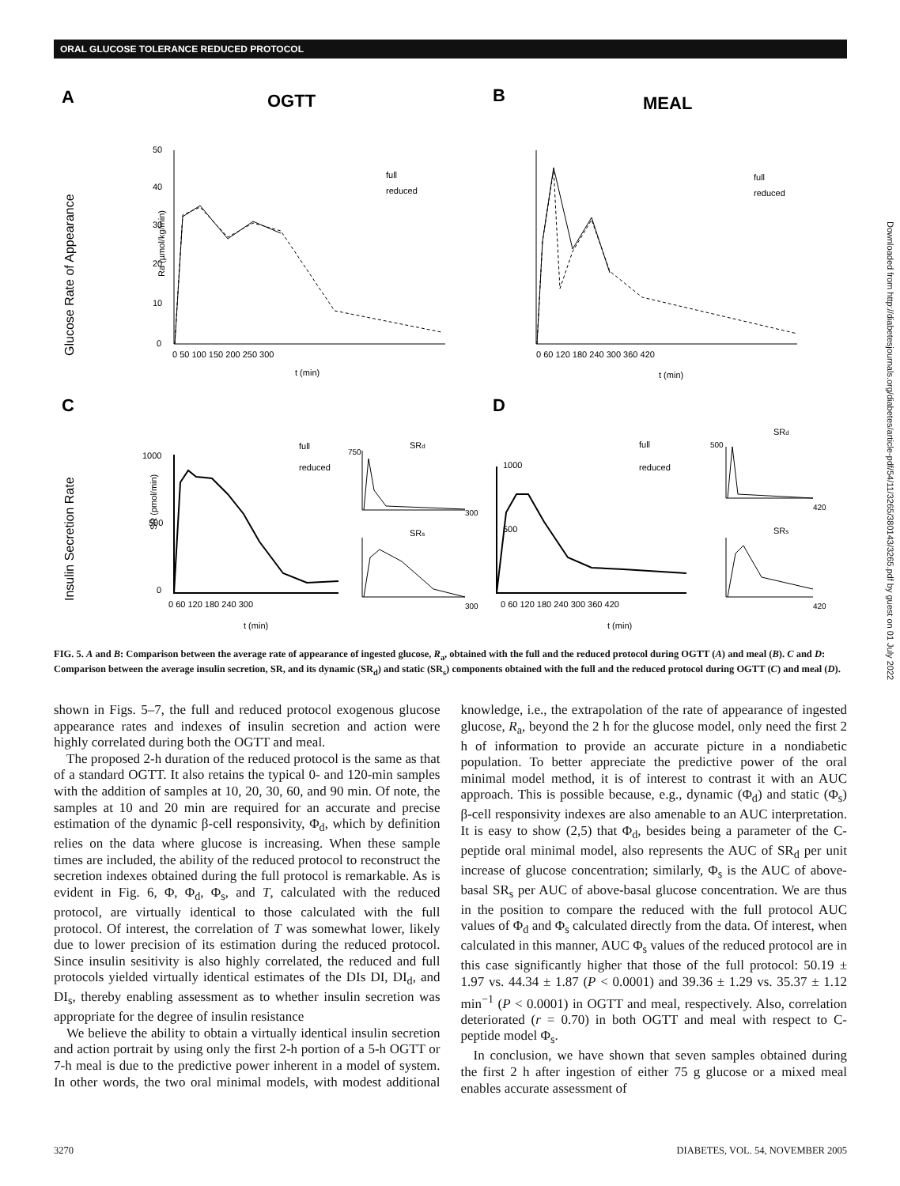ORAL GLUCOSE TOLERANCE REDUCED PROTOCOL
A
OGTT
B
MEAL
C
D
Glucose Rate of Appearance
Insulin Secretion Rate
Ra (µmol/kg/min)
50
40
30
20
10
0
0 50 100 150 200 250 300
t (min)
full
reduced
0 60 120 180 240 300 360 420
t (min)
full
reduced
SR (pmol/min)
1000
500
0
0 60 120 180 240 300
t (min)
full
reduced
SRd
SRs
750
300
300
1000
500
0 60 120 180 240 300 360 420
t (min)
full
reduced
SRd
SRs
500
420
420
FIG. 5. A and B: Comparison between the average rate of appearance of ingested glucose, R<sub>a</sub>, obtained with the full and the reduced protocol during OGTT (A) and meal (B). C and D: Comparison between the average insulin secretion, SR, and its dynamic (SR<sub>d</sub>) and static (SR<sub>s</sub>) components obtained with the full and the reduced protocol during OGTT (C) and meal (D).
shown in Figs. 5–7, the full and reduced protocol exogenous glucose appearance rates and indexes of insulin secretion and action were highly correlated during both the OGTT and meal.
The proposed 2-h duration of the reduced protocol is the same as that of a standard OGTT. It also retains the typical 0- and 120-min samples with the addition of samples at 10, 20, 30, 60, and 90 min. Of note, the samples at 10 and 20 min are required for an accurate and precise estimation of the dynamic β-cell responsivity, Φ<sub>d</sub>, which by definition relies on the data where glucose is increasing. When these sample times are included, the ability of the reduced protocol to reconstruct the secretion indexes obtained during the full protocol is remarkable. As is evident in Fig. 6, Φ, Φ<sub>d</sub>, Φ<sub>s</sub>, and T, calculated with the reduced protocol, are virtually identical to those calculated with the full protocol. Of interest, the correlation of T was somewhat lower, likely due to lower precision of its estimation during the reduced protocol. Since insulin sesitivity is also highly correlated, the reduced and full protocols yielded virtually identical estimates of the DIs DI, DI<sub>d</sub>, and DI<sub>s</sub>, thereby enabling assessment as to whether insulin secretion was appropriate for the degree of insulin resistance
We believe the ability to obtain a virtually identical insulin secretion and action portrait by using only the first 2-h portion of a 5-h OGTT or 7-h meal is due to the predictive power inherent in a model of system. In other words, the two oral minimal models, with modest additional knowledge, i.e., the extrapolation of the rate of appearance of ingested glucose, R<sub>a</sub>, beyond the 2 h for the glucose model, only need the first 2 h of information to provide an accurate picture in a nondiabetic population. To better appreciate the predictive power of the oral minimal model method, it is of interest to contrast it with an AUC approach. This is possible because, e.g., dynamic (Φ<sub>d</sub>) and static (Φ<sub>s</sub>) β-cell responsivity indexes are also amenable to an AUC interpretation. It is easy to show (2,5) that Φ<sub>d</sub>, besides being a parameter of the C-peptide oral minimal model, also represents the AUC of SR<sub>d</sub> per unit increase of glucose concentration; similarly, Φ<sub>s</sub> is the AUC of above-basal SR<sub>s</sub> per AUC of above-basal glucose concentration. We are thus in the position to compare the reduced with the full protocol AUC values of Φ<sub>d</sub> and Φ<sub>s</sub> calculated directly from the data. Of interest, when calculated in this manner, AUC Φ<sub>s</sub> values of the reduced protocol are in this case significantly higher that those of the full protocol: 50.19 ± 1.97 vs. 44.34 ± 1.87 (P < 0.0001) and 39.36 ± 1.29 vs. 35.37 ± 1.12 min<sup>−1</sup> (P < 0.0001) in OGTT and meal, respectively. Also, correlation deteriorated (r = 0.70) in both OGTT and meal with respect to C-peptide model Φ<sub>s</sub>.
In conclusion, we have shown that seven samples obtained during the first 2 h after ingestion of either 75 g glucose or a mixed meal enables accurate assessment of
3270 DIABETES, VOL. 54, NOVEMBER 2005
Downloaded from http://diabetesjournals.org/diabetes/article-pdf/54/11/3265/380143/3265.pdf by guest on 01 July 2022